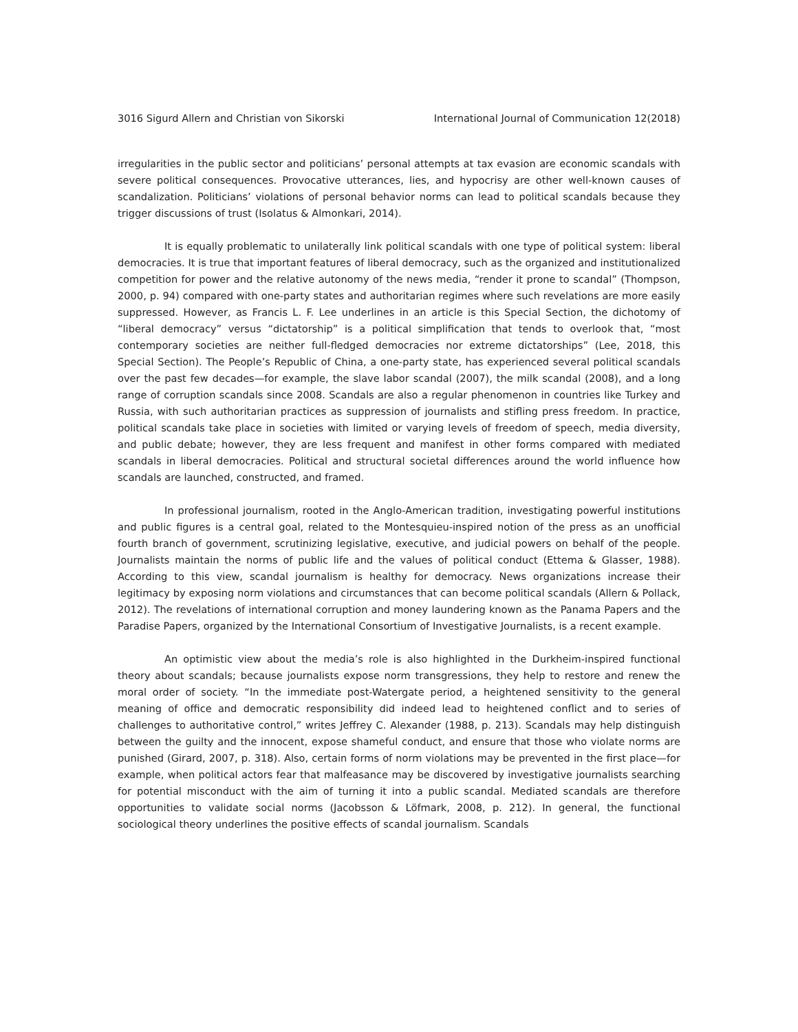3016 Sigurd Allern and Christian von Sikorski International Journal of Communication 12(2018)
irregularities in the public sector and politicians’ personal attempts at tax evasion are economic scandals with severe political consequences. Provocative utterances, lies, and hypocrisy are other well-known causes of scandalization. Politicians’ violations of personal behavior norms can lead to political scandals because they trigger discussions of trust (Isolatus & Almonkari, 2014).
It is equally problematic to unilaterally link political scandals with one type of political system: liberal democracies. It is true that important features of liberal democracy, such as the organized and institutionalized competition for power and the relative autonomy of the news media, “render it prone to scandal” (Thompson, 2000, p. 94) compared with one-party states and authoritarian regimes where such revelations are more easily suppressed. However, as Francis L. F. Lee underlines in an article is this Special Section, the dichotomy of “liberal democracy” versus “dictatorship” is a political simplification that tends to overlook that, “most contemporary societies are neither full-fledged democracies nor extreme dictatorships” (Lee, 2018, this Special Section). The People’s Republic of China, a one-party state, has experienced several political scandals over the past few decades—for example, the slave labor scandal (2007), the milk scandal (2008), and a long range of corruption scandals since 2008. Scandals are also a regular phenomenon in countries like Turkey and Russia, with such authoritarian practices as suppression of journalists and stifling press freedom. In practice, political scandals take place in societies with limited or varying levels of freedom of speech, media diversity, and public debate; however, they are less frequent and manifest in other forms compared with mediated scandals in liberal democracies. Political and structural societal differences around the world influence how scandals are launched, constructed, and framed.
In professional journalism, rooted in the Anglo-American tradition, investigating powerful institutions and public figures is a central goal, related to the Montesquieu-inspired notion of the press as an unofficial fourth branch of government, scrutinizing legislative, executive, and judicial powers on behalf of the people. Journalists maintain the norms of public life and the values of political conduct (Ettema & Glasser, 1988). According to this view, scandal journalism is healthy for democracy. News organizations increase their legitimacy by exposing norm violations and circumstances that can become political scandals (Allern & Pollack, 2012). The revelations of international corruption and money laundering known as the Panama Papers and the Paradise Papers, organized by the International Consortium of Investigative Journalists, is a recent example.
An optimistic view about the media’s role is also highlighted in the Durkheim-inspired functional theory about scandals; because journalists expose norm transgressions, they help to restore and renew the moral order of society. “In the immediate post-Watergate period, a heightened sensitivity to the general meaning of office and democratic responsibility did indeed lead to heightened conflict and to series of challenges to authoritative control,” writes Jeffrey C. Alexander (1988, p. 213). Scandals may help distinguish between the guilty and the innocent, expose shameful conduct, and ensure that those who violate norms are punished (Girard, 2007, p. 318). Also, certain forms of norm violations may be prevented in the first place—for example, when political actors fear that malfeasance may be discovered by investigative journalists searching for potential misconduct with the aim of turning it into a public scandal. Mediated scandals are therefore opportunities to validate social norms (Jacobsson & Löfmark, 2008, p. 212). In general, the functional sociological theory underlines the positive effects of scandal journalism. Scandals